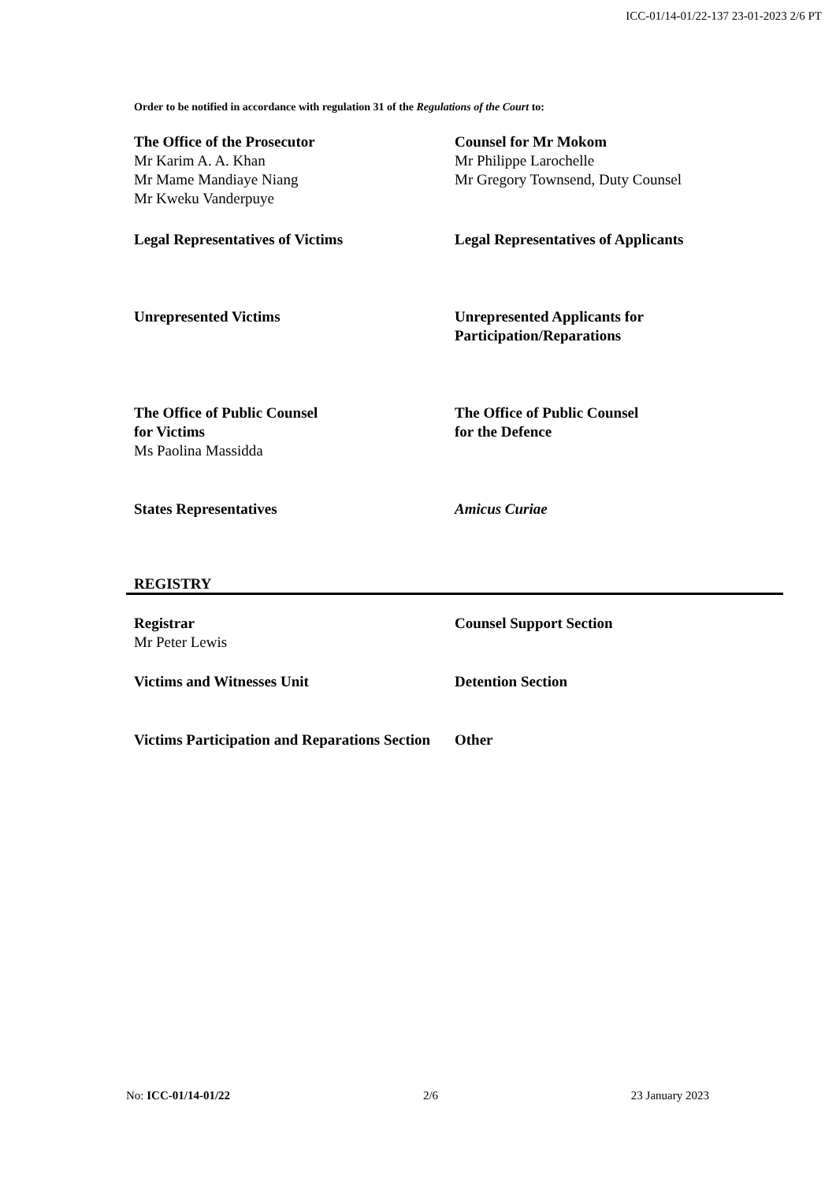ICC-01/14-01/22-137 23-01-2023 2/6 PT
Order to be notified in accordance with regulation 31 of the Regulations of the Court to:
The Office of the Prosecutor
Mr Karim A. A. Khan
Mr Mame Mandiaye Niang
Mr Kweku Vanderpuye
Counsel for Mr Mokom
Mr Philippe Larochelle
Mr Gregory Townsend, Duty Counsel
Legal Representatives of Victims Legal Representatives of Applicants
Unrepresented Victims Unrepresented Applicants for Participation/Reparations
The Office of Public Counsel
for Victims
Ms Paolina Massidda
The Office of Public Counsel
for the Defence
States Representatives Amicus Curiae
REGISTRY
Registrar
Mr Peter Lewis
Counsel Support Section
Victims and Witnesses Unit Detention Section
Victims Participation and Reparations Section
Other
No: ICC-01/14-01/22 2/6 23 January 2023